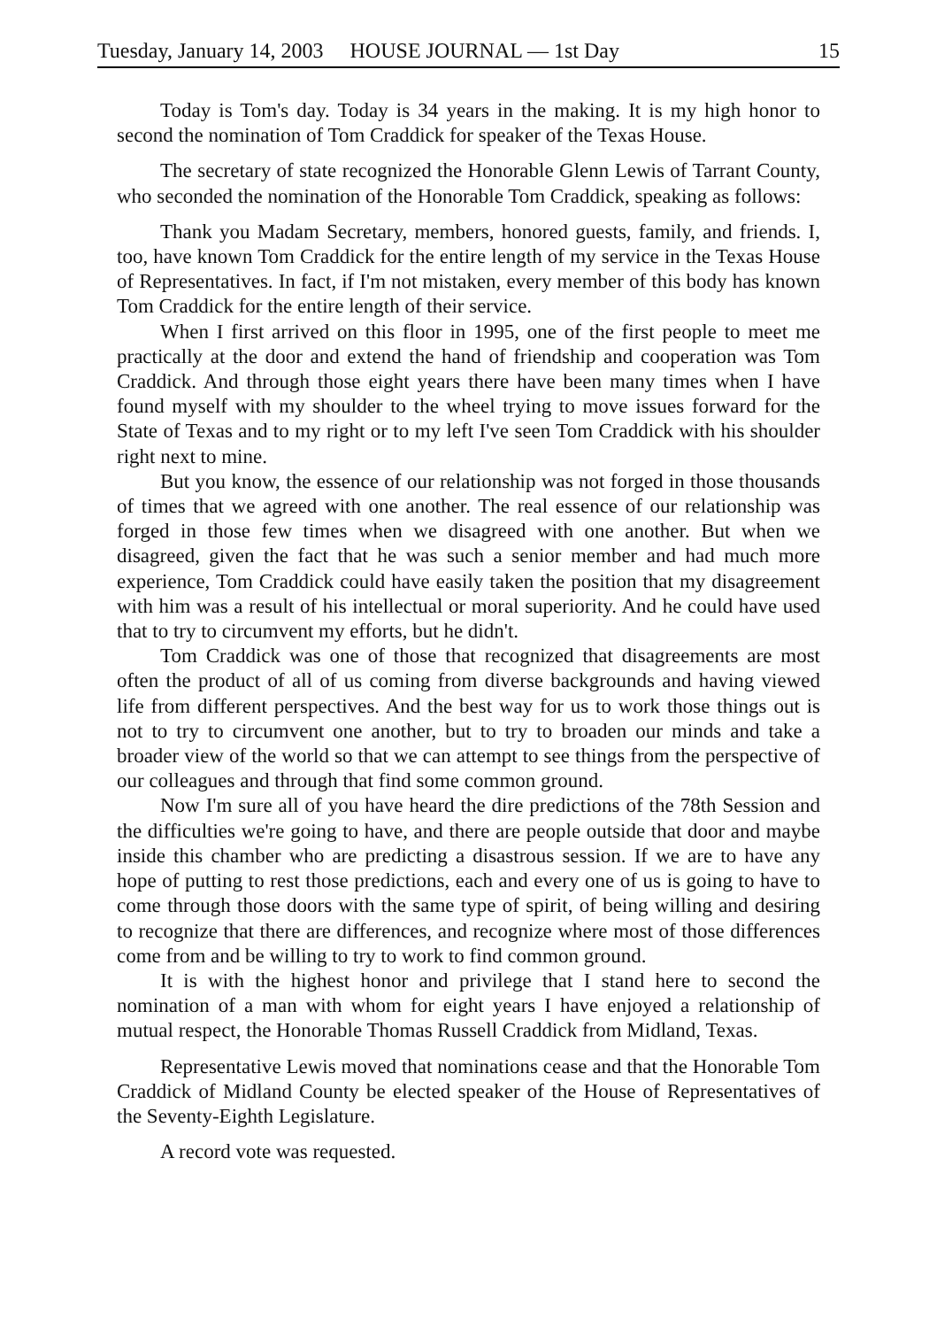Tuesday, January 14, 2003 HOUSE JOURNAL — 1st Day 15
Today is Tom's day. Today is 34 years in the making. It is my high honor to second the nomination of Tom Craddick for speaker of the Texas House.
The secretary of state recognized the Honorable Glenn Lewis of Tarrant County, who seconded the nomination of the Honorable Tom Craddick, speaking as follows:
Thank you Madam Secretary, members, honored guests, family, and friends. I, too, have known Tom Craddick for the entire length of my service in the Texas House of Representatives. In fact, if I'm not mistaken, every member of this body has known Tom Craddick for the entire length of their service.
When I first arrived on this floor in 1995, one of the first people to meet me practically at the door and extend the hand of friendship and cooperation was Tom Craddick. And through those eight years there have been many times when I have found myself with my shoulder to the wheel trying to move issues forward for the State of Texas and to my right or to my left I've seen Tom Craddick with his shoulder right next to mine.
But you know, the essence of our relationship was not forged in those thousands of times that we agreed with one another. The real essence of our relationship was forged in those few times when we disagreed with one another. But when we disagreed, given the fact that he was such a senior member and had much more experience, Tom Craddick could have easily taken the position that my disagreement with him was a result of his intellectual or moral superiority. And he could have used that to try to circumvent my efforts, but he didn't.
Tom Craddick was one of those that recognized that disagreements are most often the product of all of us coming from diverse backgrounds and having viewed life from different perspectives. And the best way for us to work those things out is not to try to circumvent one another, but to try to broaden our minds and take a broader view of the world so that we can attempt to see things from the perspective of our colleagues and through that find some common ground.
Now I'm sure all of you have heard the dire predictions of the 78th Session and the difficulties we're going to have, and there are people outside that door and maybe inside this chamber who are predicting a disastrous session. If we are to have any hope of putting to rest those predictions, each and every one of us is going to have to come through those doors with the same type of spirit, of being willing and desiring to recognize that there are differences, and recognize where most of those differences come from and be willing to try to work to find common ground.
It is with the highest honor and privilege that I stand here to second the nomination of a man with whom for eight years I have enjoyed a relationship of mutual respect, the Honorable Thomas Russell Craddick from Midland, Texas.
Representative Lewis moved that nominations cease and that the Honorable Tom Craddick of Midland County be elected speaker of the House of Representatives of the Seventy-Eighth Legislature.
A record vote was requested.